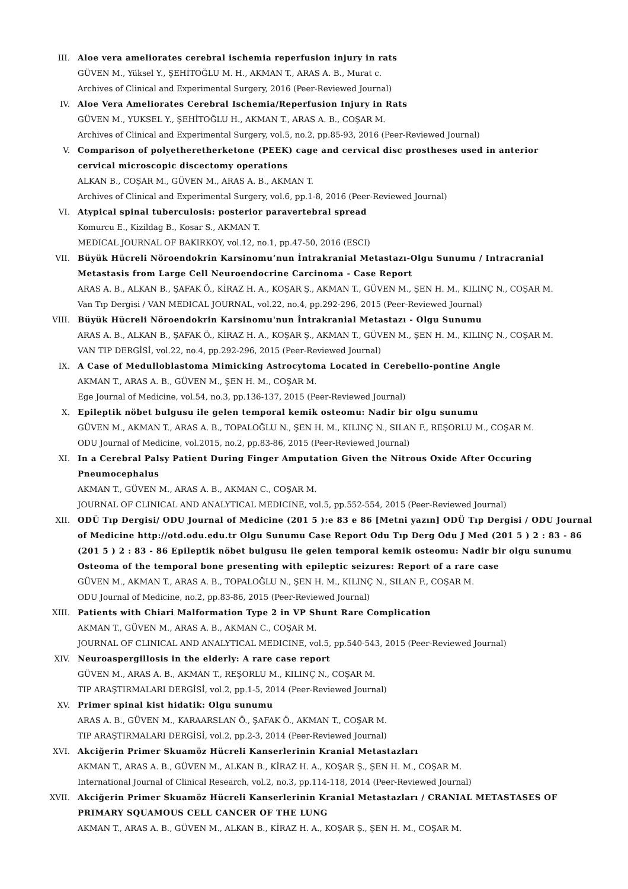III. Aloe vera ameliorates cerebral ischemia reperfusion injury in rats
GÜVEN M., Yüksel Y., ŞEHİTOĞLU M. H., AKMAN T., ARAS A. B., Murat c.
Archives of Clinical and Experimental Surgery, 2016 (Peer-Reviewed Journal)
IV. Aloe Vera Ameliorates Cerebral Ischemia/Reperfusion Injury in Rats
GÜVEN M., YUKSEL Y., ŞEHİTOĞLU H., AKMAN T., ARAS A. B., COŞAR M.
Archives of Clinical and Experimental Surgery, vol.5, no.2, pp.85-93, 2016 (Peer-Reviewed Journal)
V. Comparison of polyetheretherketone (PEEK) cage and cervical disc prostheses used in anterior cervical microscopic discectomy operations
ALKAN B., COŞAR M., GÜVEN M., ARAS A. B., AKMAN T.
Archives of Clinical and Experimental Surgery, vol.6, pp.1-8, 2016 (Peer-Reviewed Journal)
VI. Atypical spinal tuberculosis: posterior paravertebral spread
Komurcu E., Kizildag B., Kosar S., AKMAN T.
MEDICAL JOURNAL OF BAKIRKOY, vol.12, no.1, pp.47-50, 2016 (ESCI)
VII. Büyük Hücreli Nöroendokrin Karsinomu’nun İntrakranial Metastazı-Olgu Sunumu / Intracranial Metastasis from Large Cell Neuroendocrine Carcinoma - Case Report
ARAS A. B., ALKAN B., ŞAFAK Ö., KİRAZ H. A., KOŞAR Ş., AKMAN T., GÜVEN M., ŞEN H. M., KILINÇ N., COŞAR M.
Van Tıp Dergisi / VAN MEDICAL JOURNAL, vol.22, no.4, pp.292-296, 2015 (Peer-Reviewed Journal)
VIII. Büyük Hücreli Nöroendokrin Karsinomu'nun İntrakranial Metastazı - Olgu Sunumu
ARAS A. B., ALKAN B., ŞAFAK Ö., KİRAZ H. A., KOŞAR Ş., AKMAN T., GÜVEN M., ŞEN H. M., KILINÇ N., COŞAR M.
VAN TIP DERGİSİ, vol.22, no.4, pp.292-296, 2015 (Peer-Reviewed Journal)
IX. A Case of Medulloblastoma Mimicking Astrocytoma Located in Cerebello-pontine Angle
AKMAN T., ARAS A. B., GÜVEN M., ŞEN H. M., COŞAR M.
Ege Journal of Medicine, vol.54, no.3, pp.136-137, 2015 (Peer-Reviewed Journal)
X. Epileptik nöbet bulgusu ile gelen temporal kemik osteomu: Nadir bir olgu sunumu
GÜVEN M., AKMAN T., ARAS A. B., TOPALOĞLU N., ŞEN H. M., KILINÇ N., SILAN F., REŞORLU M., COŞAR M.
ODU Journal of Medicine, vol.2015, no.2, pp.83-86, 2015 (Peer-Reviewed Journal)
XI. In a Cerebral Palsy Patient During Finger Amputation Given the Nitrous Oxide After Occuring Pneumocephalus
AKMAN T., GÜVEN M., ARAS A. B., AKMAN C., COŞAR M.
JOURNAL OF CLINICAL AND ANALYTICAL MEDICINE, vol.5, pp.552-554, 2015 (Peer-Reviewed Journal)
XII. ODÜ Tıp Dergisi/ ODU Journal of Medicine (201 5 ):e 83 e 86 [Metni yazın] ODÜ Tıp Dergisi / ODU Journal of Medicine http://otd.odu.edu.tr Olgu Sunumu Case Report Odu Tıp Derg Odu J Med (201 5 ) 2 : 83 - 86 (201 5 ) 2 : 83 - 86 Epileptik nöbet bulgusu ile gelen temporal kemik osteomu: Nadir bir olgu sunumu Osteoma of the temporal bone presenting with epileptic seizures: Report of a rare case
GÜVEN M., AKMAN T., ARAS A. B., TOPALOĞLU N., ŞEN H. M., KILINÇ N., SILAN F., COŞAR M.
ODU Journal of Medicine, no.2, pp.83-86, 2015 (Peer-Reviewed Journal)
XIII. Patients with Chiari Malformation Type 2 in VP Shunt Rare Complication
AKMAN T., GÜVEN M., ARAS A. B., AKMAN C., COŞAR M.
JOURNAL OF CLINICAL AND ANALYTICAL MEDICINE, vol.5, pp.540-543, 2015 (Peer-Reviewed Journal)
XIV. Neuroaspergillosis in the elderly: A rare case report
GÜVEN M., ARAS A. B., AKMAN T., REŞORLU M., KILINÇ N., COŞAR M.
TIP ARAŞTIRMALARI DERGİSİ, vol.2, pp.1-5, 2014 (Peer-Reviewed Journal)
XV. Primer spinal kist hidatik: Olgu sunumu
ARAS A. B., GÜVEN M., KARAARSLAN Ö., ŞAFAK Ö., AKMAN T., COŞAR M.
TIP ARAŞTIRMALARI DERGİSİ, vol.2, pp.2-3, 2014 (Peer-Reviewed Journal)
XVI. Akciğerin Primer Skuamöz Hücreli Kanserlerinin Kranial Metastazları
AKMAN T., ARAS A. B., GÜVEN M., ALKAN B., KİRAZ H. A., KOŞAR Ş., ŞEN H. M., COŞAR M.
International Journal of Clinical Research, vol.2, no.3, pp.114-118, 2014 (Peer-Reviewed Journal)
XVII. Akciğerin Primer Skuamöz Hücreli Kanserlerinin Kranial Metastazları / CRANIAL METASTASES OF PRIMARY SQUAMOUS CELL CANCER OF THE LUNG
AKMAN T., ARAS A. B., GÜVEN M., ALKAN B., KİRAZ H. A., KOŞAR Ş., ŞEN H. M., COŞAR M.